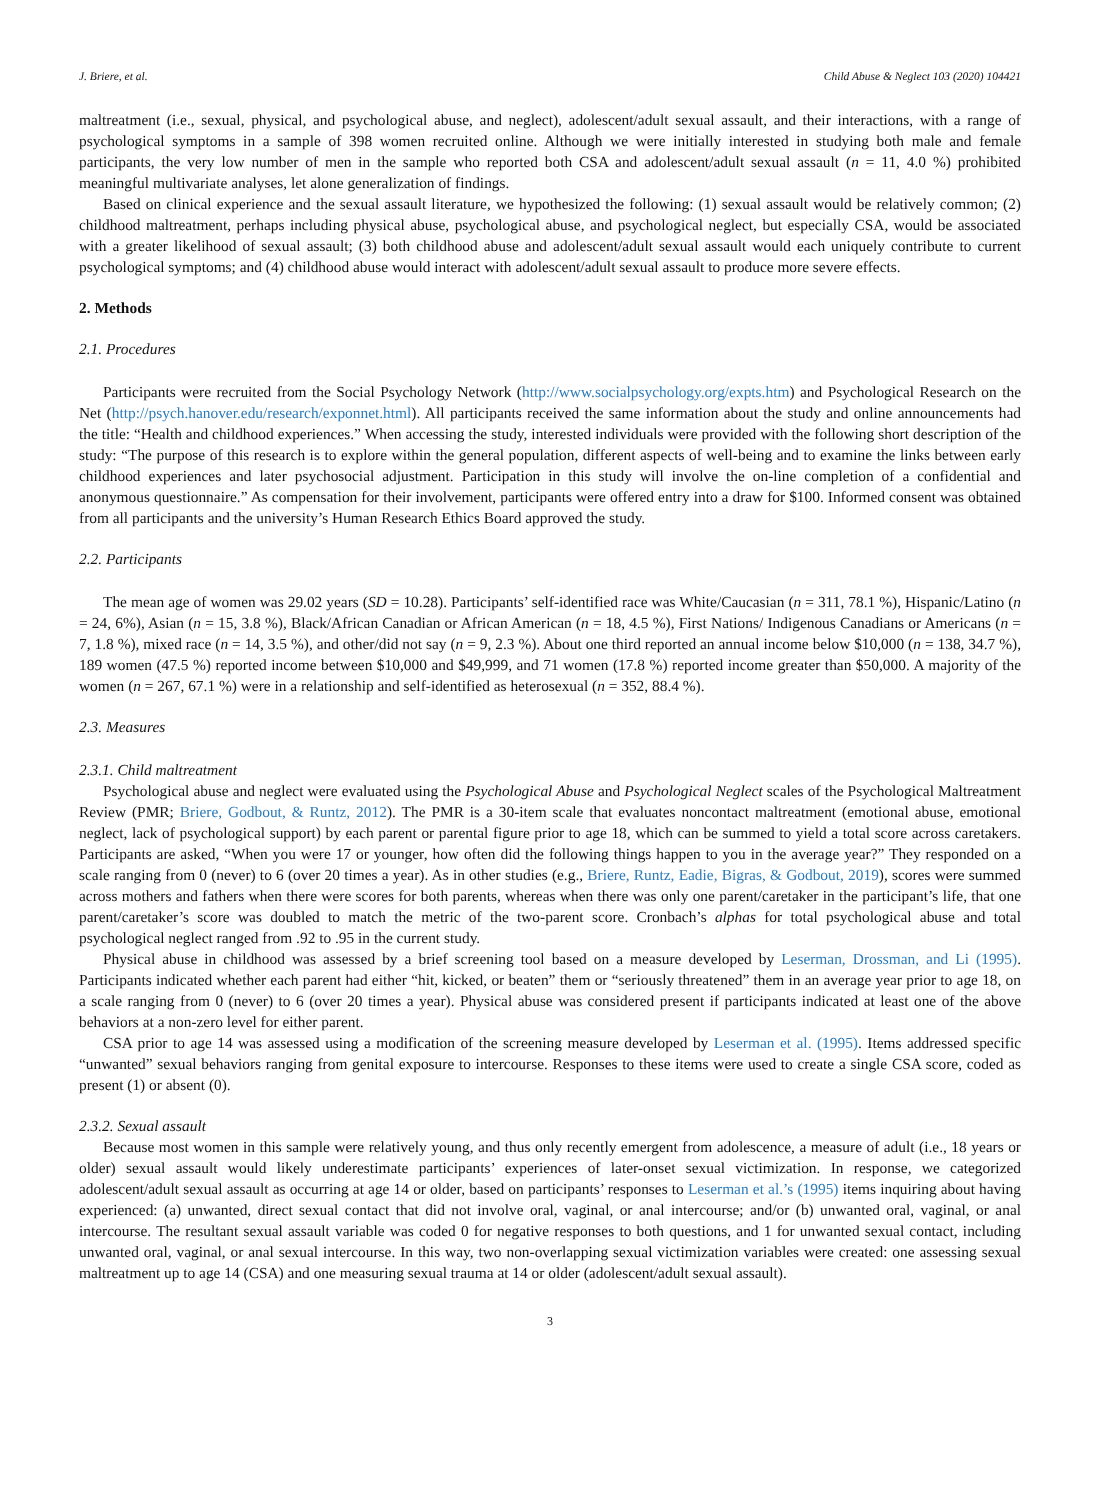J. Briere, et al. Child Abuse & Neglect 103 (2020) 104421
maltreatment (i.e., sexual, physical, and psychological abuse, and neglect), adolescent/adult sexual assault, and their interactions, with a range of psychological symptoms in a sample of 398 women recruited online. Although we were initially interested in studying both male and female participants, the very low number of men in the sample who reported both CSA and adolescent/adult sexual assault (n = 11, 4.0 %) prohibited meaningful multivariate analyses, let alone generalization of findings.
Based on clinical experience and the sexual assault literature, we hypothesized the following: (1) sexual assault would be relatively common; (2) childhood maltreatment, perhaps including physical abuse, psychological abuse, and psychological neglect, but especially CSA, would be associated with a greater likelihood of sexual assault; (3) both childhood abuse and adolescent/adult sexual assault would each uniquely contribute to current psychological symptoms; and (4) childhood abuse would interact with adolescent/adult sexual assault to produce more severe effects.
2. Methods
2.1. Procedures
Participants were recruited from the Social Psychology Network (http://www.socialpsychology.org/expts.htm) and Psychological Research on the Net (http://psych.hanover.edu/research/exponnet.html). All participants received the same information about the study and online announcements had the title: “Health and childhood experiences.” When accessing the study, interested individuals were provided with the following short description of the study: “The purpose of this research is to explore within the general population, different aspects of well-being and to examine the links between early childhood experiences and later psychosocial adjustment. Participation in this study will involve the on-line completion of a confidential and anonymous questionnaire.” As compensation for their involvement, participants were offered entry into a draw for $100. Informed consent was obtained from all participants and the university’s Human Research Ethics Board approved the study.
2.2. Participants
The mean age of women was 29.02 years (SD = 10.28). Participants’ self-identified race was White/Caucasian (n = 311, 78.1 %), Hispanic/Latino (n = 24, 6%), Asian (n = 15, 3.8 %), Black/African Canadian or African American (n = 18, 4.5 %), First Nations/ Indigenous Canadians or Americans (n = 7, 1.8 %), mixed race (n = 14, 3.5 %), and other/did not say (n = 9, 2.3 %). About one third reported an annual income below $10,000 (n = 138, 34.7 %), 189 women (47.5 %) reported income between $10,000 and $49,999, and 71 women (17.8 %) reported income greater than $50,000. A majority of the women (n = 267, 67.1 %) were in a relationship and self-identified as heterosexual (n = 352, 88.4 %).
2.3. Measures
2.3.1. Child maltreatment
Psychological abuse and neglect were evaluated using the Psychological Abuse and Psychological Neglect scales of the Psychological Maltreatment Review (PMR; Briere, Godbout, & Runtz, 2012). The PMR is a 30-item scale that evaluates noncontact maltreatment (emotional abuse, emotional neglect, lack of psychological support) by each parent or parental figure prior to age 18, which can be summed to yield a total score across caretakers. Participants are asked, “When you were 17 or younger, how often did the following things happen to you in the average year?” They responded on a scale ranging from 0 (never) to 6 (over 20 times a year). As in other studies (e.g., Briere, Runtz, Eadie, Bigras, & Godbout, 2019), scores were summed across mothers and fathers when there were scores for both parents, whereas when there was only one parent/caretaker in the participant’s life, that one parent/caretaker’s score was doubled to match the metric of the two-parent score. Cronbach’s alphas for total psychological abuse and total psychological neglect ranged from .92 to .95 in the current study.
Physical abuse in childhood was assessed by a brief screening tool based on a measure developed by Leserman, Drossman, and Li (1995). Participants indicated whether each parent had either “hit, kicked, or beaten” them or “seriously threatened” them in an average year prior to age 18, on a scale ranging from 0 (never) to 6 (over 20 times a year). Physical abuse was considered present if participants indicated at least one of the above behaviors at a non-zero level for either parent.
CSA prior to age 14 was assessed using a modification of the screening measure developed by Leserman et al. (1995). Items addressed specific “unwanted” sexual behaviors ranging from genital exposure to intercourse. Responses to these items were used to create a single CSA score, coded as present (1) or absent (0).
2.3.2. Sexual assault
Because most women in this sample were relatively young, and thus only recently emergent from adolescence, a measure of adult (i.e., 18 years or older) sexual assault would likely underestimate participants’ experiences of later-onset sexual victimization. In response, we categorized adolescent/adult sexual assault as occurring at age 14 or older, based on participants’ responses to Leserman et al.’s (1995) items inquiring about having experienced: (a) unwanted, direct sexual contact that did not involve oral, vaginal, or anal intercourse; and/or (b) unwanted oral, vaginal, or anal intercourse. The resultant sexual assault variable was coded 0 for negative responses to both questions, and 1 for unwanted sexual contact, including unwanted oral, vaginal, or anal sexual intercourse. In this way, two non-overlapping sexual victimization variables were created: one assessing sexual maltreatment up to age 14 (CSA) and one measuring sexual trauma at 14 or older (adolescent/adult sexual assault).
3